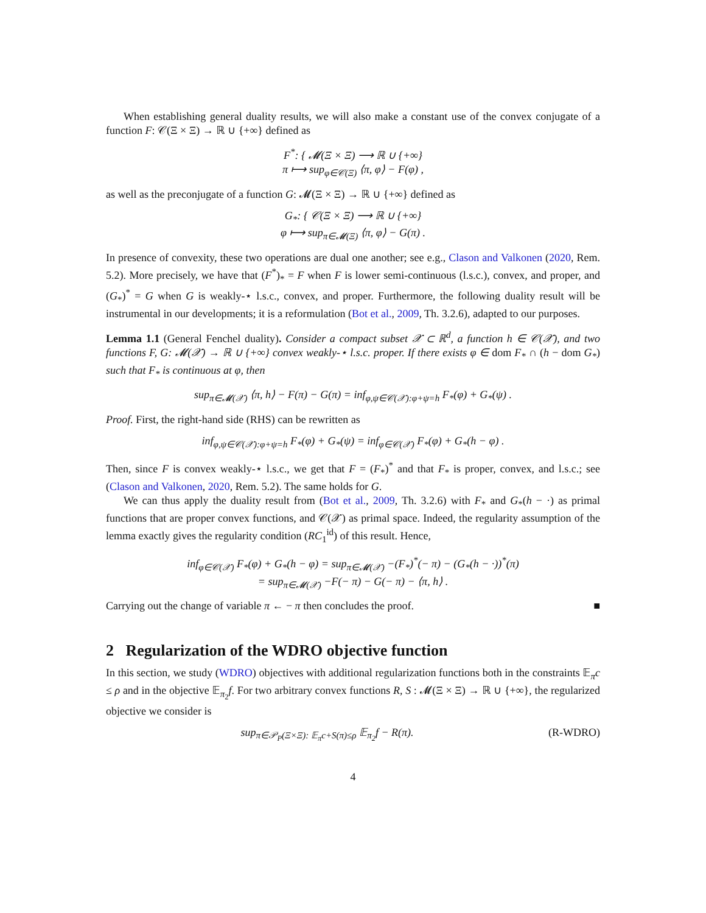When establishing general duality results, we will also make a constant use of the convex conjugate of a function F: 𝒞(Ξ × Ξ) → ℝ ∪ {+∞} defined as
F<sup>*</sup>: { 𝓜(Ξ × Ξ) ⟶ ℝ ∪ {+∞}
π ⟼ sup<sub>φ∈𝒞(Ξ)</sub> ⟨π, φ⟩ − F(φ) ,
as well as the preconjugate of a function G: 𝓜(Ξ × Ξ) → ℝ ∪ {+∞} defined as
G<sub>*</sub>: { 𝒞(Ξ × Ξ) ⟶ ℝ ∪ {+∞}
φ ⟼ sup<sub>π∈𝓜(Ξ)</sub> ⟨π, φ⟩ − G(π) .
In presence of convexity, these two operations are dual one another; see e.g., Clason and Valkonen (2020, Rem. 5.2). More precisely, we have that (F<sup>*</sup>)<sub>*</sub> = F when F is lower semi-continuous (l.s.c.), convex, and proper, and (G<sub>*</sub>)<sup>*</sup> = G when G is weakly-⋆ l.s.c., convex, and proper. Furthermore, the following duality result will be instrumental in our developments; it is a reformulation (Bot et al., 2009, Th. 3.2.6), adapted to our purposes.
Lemma 1.1 (General Fenchel duality). Consider a compact subset 𝒳 ⊂ ℝ<sup>d</sup>, a function h ∈ 𝒞(𝒳), and two functions F, G: 𝓜(𝒳) → ℝ ∪ {+∞} convex weakly-⋆ l.s.c. proper. If there exists φ ∈ dom F<sub>*</sub> ∩ (h − dom G<sub>*</sub>) such that F<sub>*</sub> is continuous at φ, then
sup<sub>π∈𝓜(𝒳)</sub> ⟨π, h⟩ − F(π) − G(π) = inf<sub>φ,ψ∈𝒞(𝒳):φ+ψ=h</sub> F<sub>*</sub>(φ) + G<sub>*</sub>(ψ) .
Proof. First, the right-hand side (RHS) can be rewritten as
inf<sub>φ,ψ∈𝒞(𝒳):φ+ψ=h</sub> F<sub>*</sub>(φ) + G<sub>*</sub>(ψ) = inf<sub>φ∈𝒞(𝒳)</sub> F<sub>*</sub>(φ) + G<sub>*</sub>(h − φ) .
Then, since F is convex weakly-⋆ l.s.c., we get that F = (F<sub>*</sub>)<sup>*</sup> and that F<sub>*</sub> is proper, convex, and l.s.c.; see (Clason and Valkonen, 2020, Rem. 5.2). The same holds for G.
We can thus apply the duality result from (Bot et al., 2009, Th. 3.2.6) with F<sub>*</sub> and G<sub>*</sub>(h − ·) as primal functions that are proper convex functions, and 𝒞(𝒳) as primal space. Indeed, the regularity assumption of the lemma exactly gives the regularity condition (RC<sub>1</sub><sup>id</sup>) of this result. Hence,
inf<sub>φ∈𝒞(𝒳)</sub> F<sub>*</sub>(φ) + G<sub>*</sub>(h − φ) = sup<sub>π∈𝓜(𝒳)</sub> −(F<sub>*</sub>)<sup>*</sup>(− π) − (G<sub>*</sub>(h − ·))<sup>*</sup>(π)
= sup<sub>π∈𝓜(𝒳)</sub> −F(− π) − G(− π) − ⟨π, h⟩ .
Carrying out the change of variable π ← − π then concludes the proof. ■
2 Regularization of the WDRO objective function
In this section, we study (WDRO) objectives with additional regularization functions both in the constraints 𝔼<sub>π</sub>c ≤ ρ and in the objective 𝔼<sub>π<sub>2</sub></sub>f. For two arbitrary convex functions R, S : 𝓜(Ξ × Ξ) → ℝ ∪ {+∞}, the regularized objective we consider is
(R-WDRO) sup<sub>π∈𝒫<sub>P</sub>(Ξ×Ξ): 𝔼<sub>π</sub>c+S(π)≤ρ</sub> 𝔼<sub>π<sub>2</sub></sub>f − R(π).
4